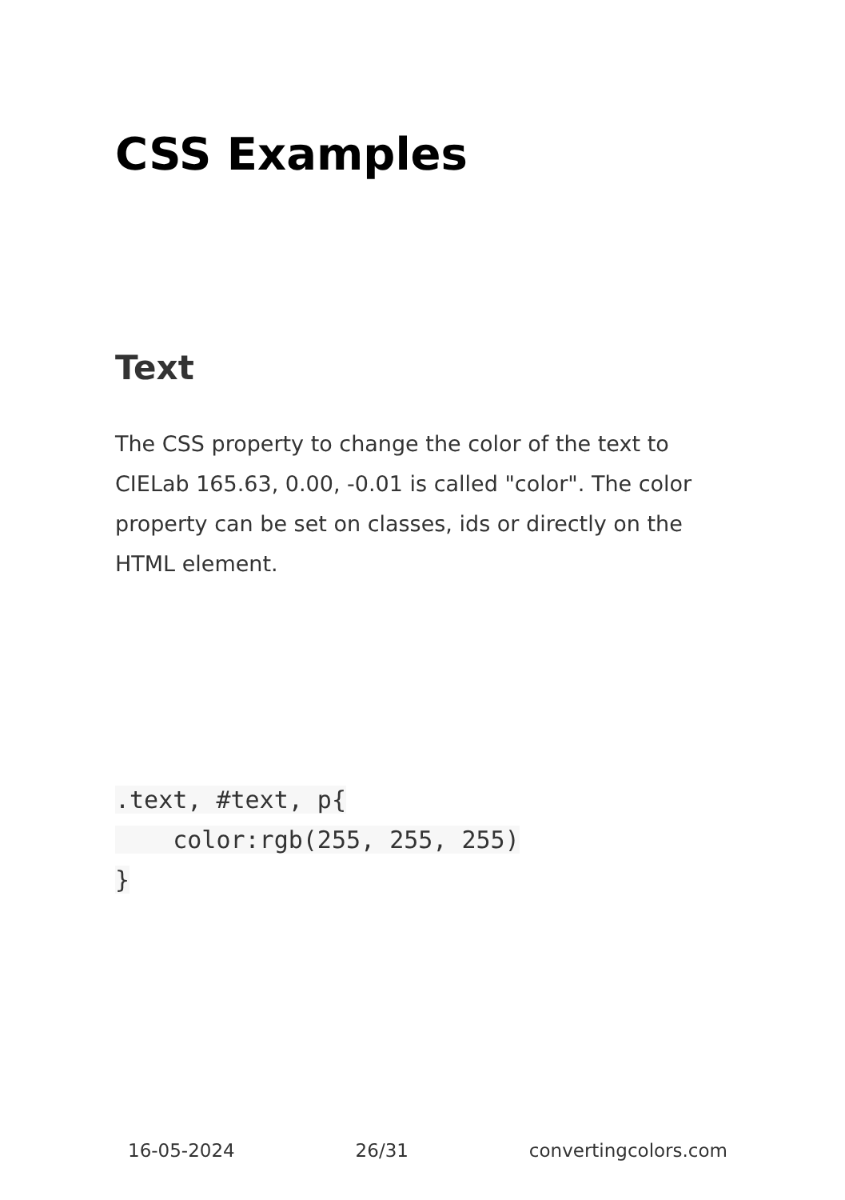CSS Examples
Text
The CSS property to change the color of the text to CIELab 165.63, 0.00, -0.01 is called "color". The color property can be set on classes, ids or directly on the HTML element.
.text, #text, p{
    color:rgb(255, 255, 255)
}
16-05-2024 26/31 convertingcolors.com